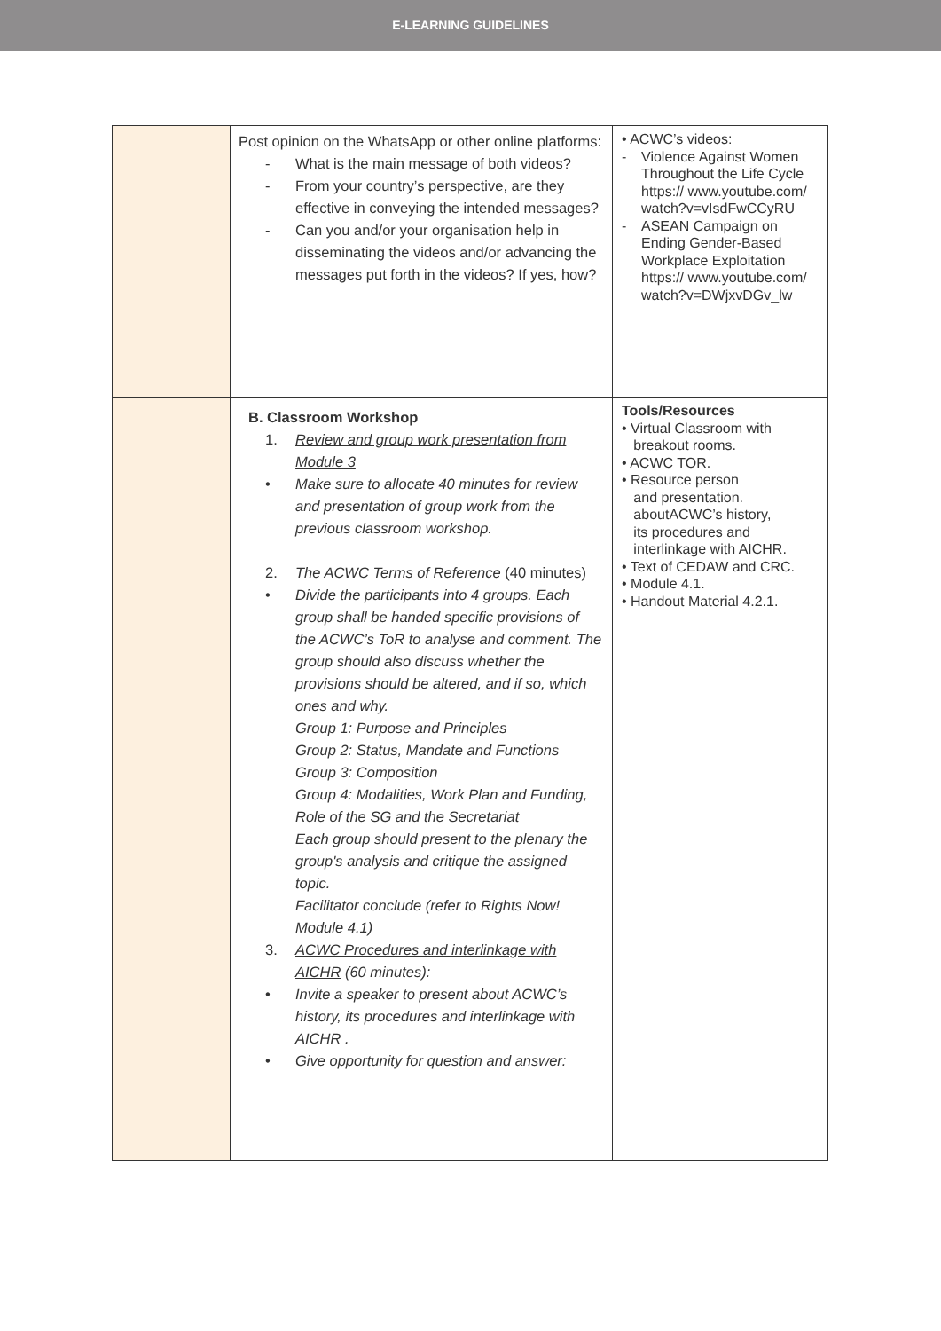E-LEARNING GUIDELINES
| | Post opinion on the WhatsApp or other online platforms: - What is the main message of both videos? - From your country’s perspective, are they effective in conveying the intended messages? - Can you and/or your organisation help in disseminating the videos and/or advancing the messages put forth in the videos? If yes, how? | • ACWC’s videos: - Violence Against Women Throughout the Life Cycle https:// www.youtube.com/ watch?v=vIsdFwCCyRU - ASEAN Campaign on Ending Gender-Based Workplace Exploitation https:// www.youtube.com/ watch?v=DWjxvDGv_lw |
| | B. Classroom Workshop 1. Review and group work presentation from Module 3 • Make sure to allocate 40 minutes for review and presentation of group work from the previous classroom workshop. 2. The ACWC Terms of Reference (40 minutes) • Divide the participants into 4 groups. Each group shall be handed specific provisions of the ACWC’s ToR to analyse and comment. The group should also discuss whether the provisions should be altered, and if so, which ones and why. Group 1: Purpose and Principles Group 2: Status, Mandate and Functions Group 3: Composition Group 4: Modalities, Work Plan and Funding, Role of the SG and the Secretariat Each group should present to the plenary the group's analysis and critique the assigned topic. Facilitator conclude (refer to Rights Now! Module 4.1) 3. ACWC Procedures and interlinkage with AICHR (60 minutes): • Invite a speaker to present about ACWC’s history, its procedures and interlinkage with AICHR . • Give opportunity for question and answer: | Tools/Resources • Virtual Classroom with breakout rooms. • ACWC TOR. • Resource person and presentation. aboutACWC’s history, its procedures and interlinkage with AICHR. • Text of CEDAW and CRC. • Module 4.1. • Handout Material 4.2.1. |